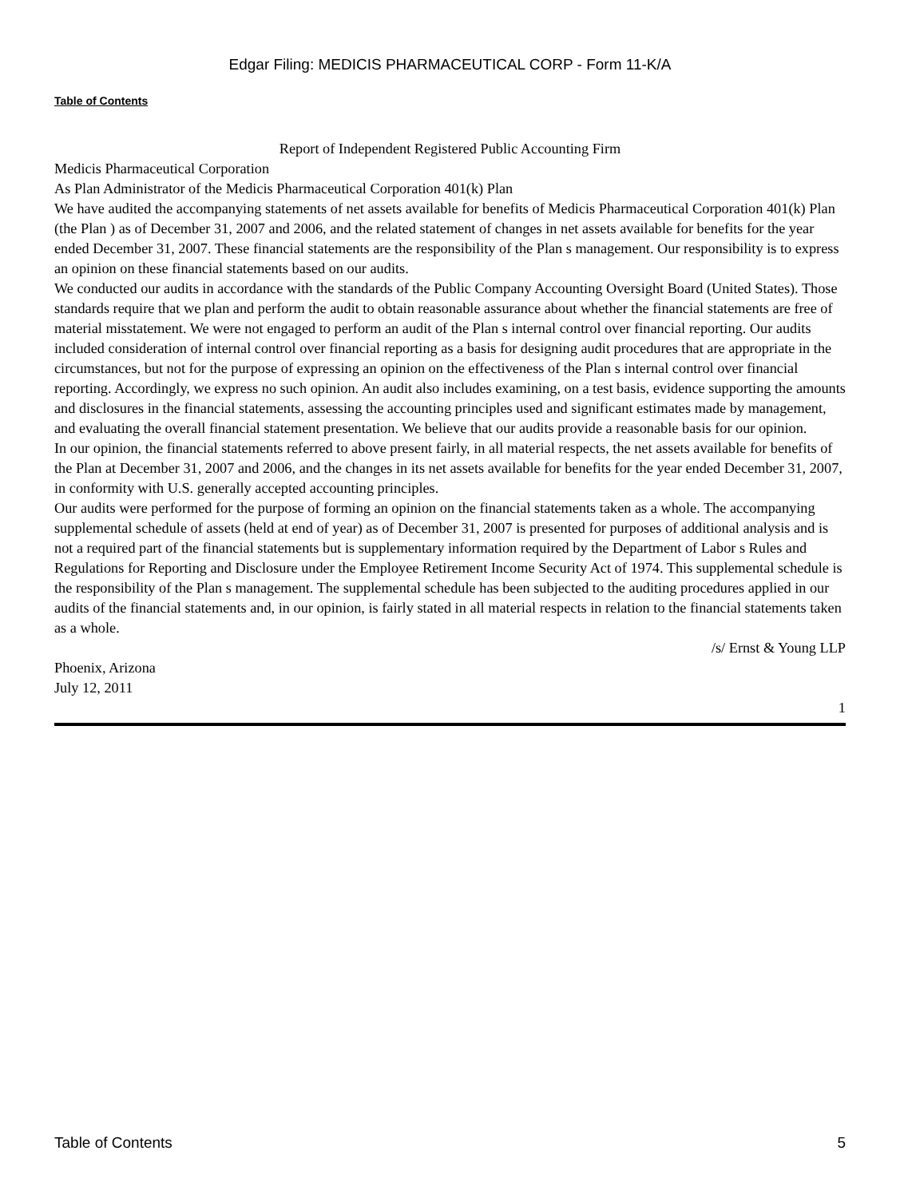Edgar Filing: MEDICIS PHARMACEUTICAL CORP - Form 11-K/A
Table of Contents
Report of Independent Registered Public Accounting Firm
Medicis Pharmaceutical Corporation
As Plan Administrator of the Medicis Pharmaceutical Corporation 401(k) Plan
We have audited the accompanying statements of net assets available for benefits of Medicis Pharmaceutical Corporation 401(k) Plan (the Plan ) as of December 31, 2007 and 2006, and the related statement of changes in net assets available for benefits for the year ended December 31, 2007. These financial statements are the responsibility of the Plan s management. Our responsibility is to express an opinion on these financial statements based on our audits.
We conducted our audits in accordance with the standards of the Public Company Accounting Oversight Board (United States). Those standards require that we plan and perform the audit to obtain reasonable assurance about whether the financial statements are free of material misstatement. We were not engaged to perform an audit of the Plan s internal control over financial reporting. Our audits included consideration of internal control over financial reporting as a basis for designing audit procedures that are appropriate in the circumstances, but not for the purpose of expressing an opinion on the effectiveness of the Plan s internal control over financial reporting. Accordingly, we express no such opinion. An audit also includes examining, on a test basis, evidence supporting the amounts and disclosures in the financial statements, assessing the accounting principles used and significant estimates made by management, and evaluating the overall financial statement presentation. We believe that our audits provide a reasonable basis for our opinion.
In our opinion, the financial statements referred to above present fairly, in all material respects, the net assets available for benefits of the Plan at December 31, 2007 and 2006, and the changes in its net assets available for benefits for the year ended December 31, 2007, in conformity with U.S. generally accepted accounting principles.
Our audits were performed for the purpose of forming an opinion on the financial statements taken as a whole. The accompanying supplemental schedule of assets (held at end of year) as of December 31, 2007 is presented for purposes of additional analysis and is not a required part of the financial statements but is supplementary information required by the Department of Labor s Rules and Regulations for Reporting and Disclosure under the Employee Retirement Income Security Act of 1974. This supplemental schedule is the responsibility of the Plan s management. The supplemental schedule has been subjected to the auditing procedures applied in our audits of the financial statements and, in our opinion, is fairly stated in all material respects in relation to the financial statements taken as a whole.
/s/ Ernst & Young LLP
Phoenix, Arizona
July 12, 2011
1
Table of Contents 5